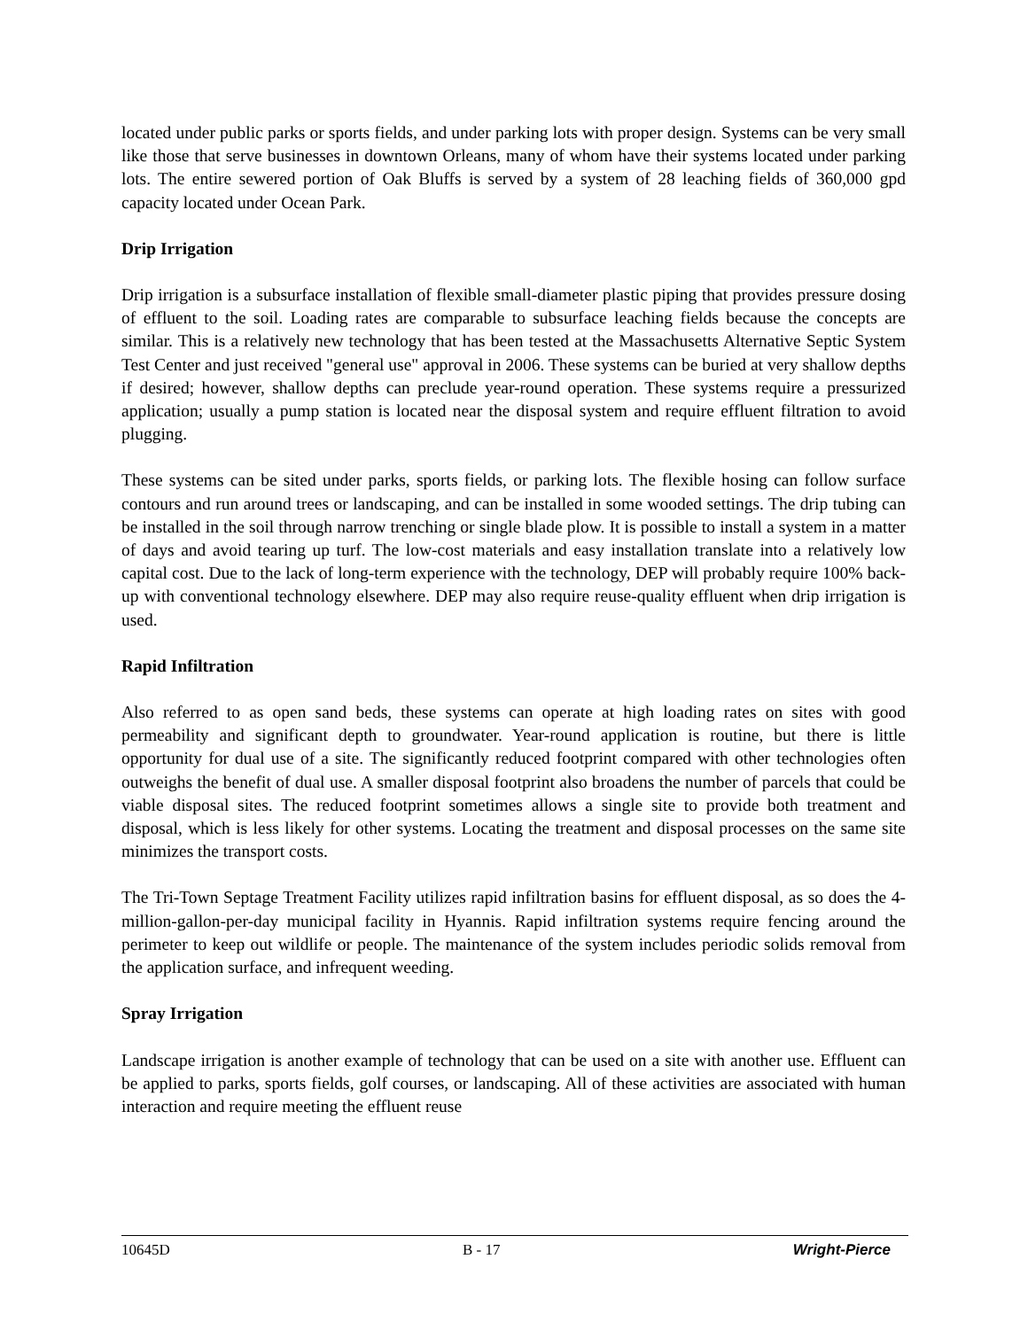located under public parks or sports fields, and under parking lots with proper design. Systems can be very small like those that serve businesses in downtown Orleans, many of whom have their systems located under parking lots. The entire sewered portion of Oak Bluffs is served by a system of 28 leaching fields of 360,000 gpd capacity located under Ocean Park.
Drip Irrigation
Drip irrigation is a subsurface installation of flexible small-diameter plastic piping that provides pressure dosing of effluent to the soil. Loading rates are comparable to subsurface leaching fields because the concepts are similar. This is a relatively new technology that has been tested at the Massachusetts Alternative Septic System Test Center and just received "general use" approval in 2006. These systems can be buried at very shallow depths if desired; however, shallow depths can preclude year-round operation. These systems require a pressurized application; usually a pump station is located near the disposal system and require effluent filtration to avoid plugging.
These systems can be sited under parks, sports fields, or parking lots. The flexible hosing can follow surface contours and run around trees or landscaping, and can be installed in some wooded settings. The drip tubing can be installed in the soil through narrow trenching or single blade plow. It is possible to install a system in a matter of days and avoid tearing up turf. The low-cost materials and easy installation translate into a relatively low capital cost. Due to the lack of long-term experience with the technology, DEP will probably require 100% back-up with conventional technology elsewhere. DEP may also require reuse-quality effluent when drip irrigation is used.
Rapid Infiltration
Also referred to as open sand beds, these systems can operate at high loading rates on sites with good permeability and significant depth to groundwater. Year-round application is routine, but there is little opportunity for dual use of a site. The significantly reduced footprint compared with other technologies often outweighs the benefit of dual use. A smaller disposal footprint also broadens the number of parcels that could be viable disposal sites. The reduced footprint sometimes allows a single site to provide both treatment and disposal, which is less likely for other systems. Locating the treatment and disposal processes on the same site minimizes the transport costs.
The Tri-Town Septage Treatment Facility utilizes rapid infiltration basins for effluent disposal, as so does the 4-million-gallon-per-day municipal facility in Hyannis. Rapid infiltration systems require fencing around the perimeter to keep out wildlife or people. The maintenance of the system includes periodic solids removal from the application surface, and infrequent weeding.
Spray Irrigation
Landscape irrigation is another example of technology that can be used on a site with another use. Effluent can be applied to parks, sports fields, golf courses, or landscaping. All of these activities are associated with human interaction and require meeting the effluent reuse
10645D B - 17 Wright-Pierce